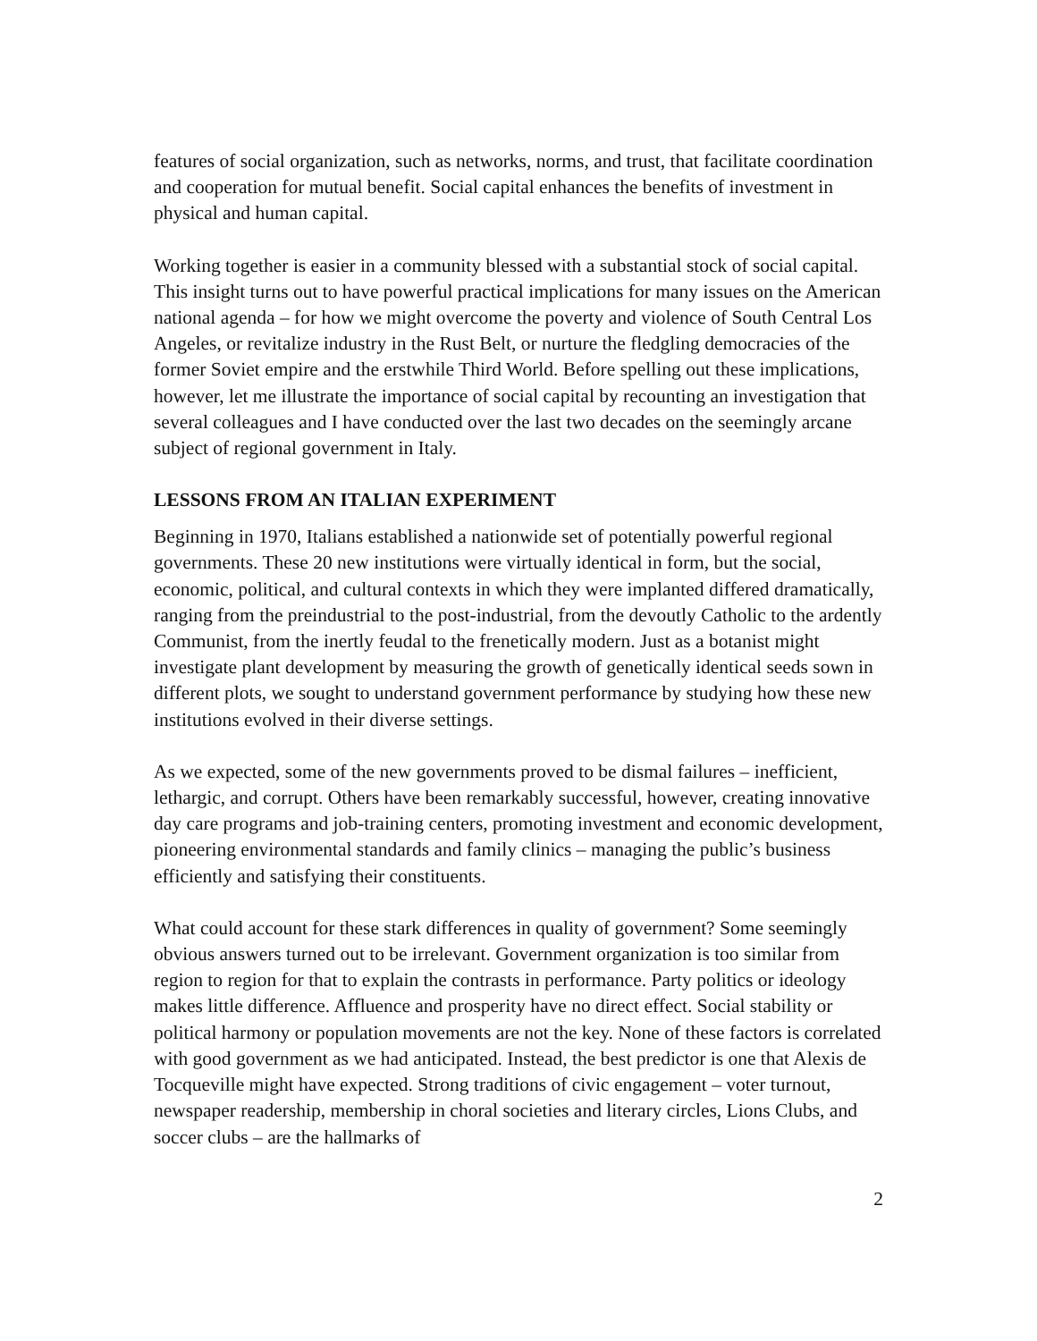features of social organization, such as networks, norms, and trust, that facilitate coordination and cooperation for mutual benefit. Social capital enhances the benefits of investment in physical and human capital.
Working together is easier in a community blessed with a substantial stock of social capital. This insight turns out to have powerful practical implications for many issues on the American national agenda – for how we might overcome the poverty and violence of South Central Los Angeles, or revitalize industry in the Rust Belt, or nurture the fledgling democracies of the former Soviet empire and the erstwhile Third World. Before spelling out these implications, however, let me illustrate the importance of social capital by recounting an investigation that several colleagues and I have conducted over the last two decades on the seemingly arcane subject of regional government in Italy.
LESSONS FROM AN ITALIAN EXPERIMENT
Beginning in 1970, Italians established a nationwide set of potentially powerful regional governments. These 20 new institutions were virtually identical in form, but the social, economic, political, and cultural contexts in which they were implanted differed dramatically, ranging from the preindustrial to the post-industrial, from the devoutly Catholic to the ardently Communist, from the inertly feudal to the frenetically modern. Just as a botanist might investigate plant development by measuring the growth of genetically identical seeds sown in different plots, we sought to understand government performance by studying how these new institutions evolved in their diverse settings.
As we expected, some of the new governments proved to be dismal failures – inefficient, lethargic, and corrupt. Others have been remarkably successful, however, creating innovative day care programs and job-training centers, promoting investment and economic development, pioneering environmental standards and family clinics – managing the public’s business efficiently and satisfying their constituents.
What could account for these stark differences in quality of government? Some seemingly obvious answers turned out to be irrelevant. Government organization is too similar from region to region for that to explain the contrasts in performance. Party politics or ideology makes little difference. Affluence and prosperity have no direct effect. Social stability or political harmony or population movements are not the key. None of these factors is correlated with good government as we had anticipated. Instead, the best predictor is one that Alexis de Tocqueville might have expected. Strong traditions of civic engagement – voter turnout, newspaper readership, membership in choral societies and literary circles, Lions Clubs, and soccer clubs – are the hallmarks of
2